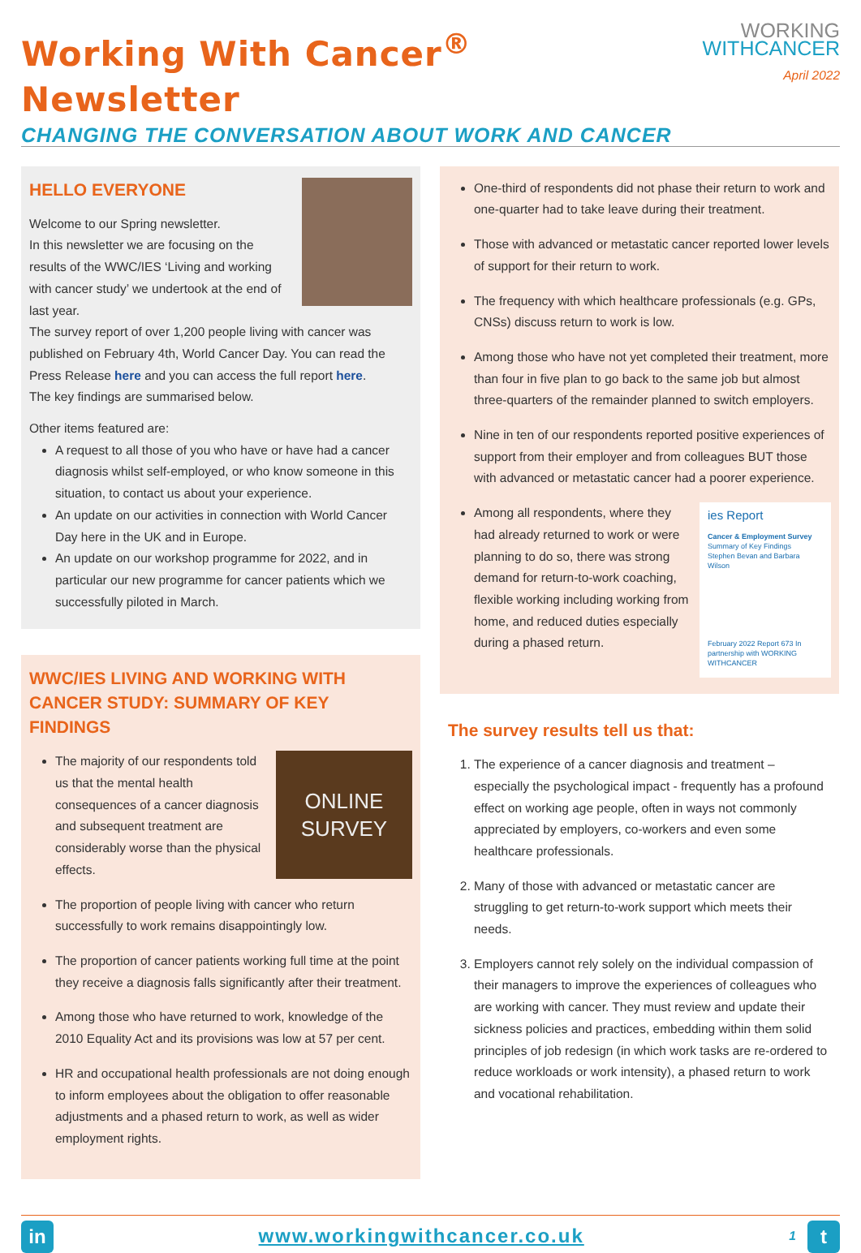Working With Cancer<sup>®</sup> Newsletter
CHANGING THE CONVERSATION ABOUT WORK AND CANCER
WORKING
WITHCANCER
April 2022
HELLO EVERYONE
Welcome to our Spring newsletter.
In this newsletter we are focusing on the results of the WWC/IES ‘Living and working with cancer study’ we undertook at the end of last year.
The survey report of over 1,200 people living with cancer was published on February 4th, World Cancer Day. You can read the Press Release here and you can access the full report here.
The key findings are summarised below.
Other items featured are:
A request to all those of you who have or have had a cancer diagnosis whilst self-employed, or who know someone in this situation, to contact us about your experience.
An update on our activities in connection with World Cancer Day here in the UK and in Europe.
An update on our workshop programme for 2022, and in particular our new programme for cancer patients which we successfully piloted in March.
WWC/IES LIVING AND WORKING WITH CANCER STUDY: SUMMARY OF KEY FINDINGS
ONLINE
SURVEY
The majority of our respondents told us that the mental health consequences of a cancer diagnosis and subsequent treatment are considerably worse than the physical effects.
The proportion of people living with cancer who return successfully to work remains disappointingly low.
The proportion of cancer patients working full time at the point they receive a diagnosis falls significantly after their treatment.
Among those who have returned to work, knowledge of the 2010 Equality Act and its provisions was low at 57 per cent.
HR and occupational health professionals are not doing enough to inform employees about the obligation to offer reasonable adjustments and a phased return to work, as well as wider employment rights.
One-third of respondents did not phase their return to work and one-quarter had to take leave during their treatment.
Those with advanced or metastatic cancer reported lower levels of support for their return to work.
The frequency with which healthcare professionals (e.g. GPs, CNSs) discuss return to work is low.
Among those who have not yet completed their treatment, more than four in five plan to go back to the same job but almost three-quarters of the remainder planned to switch employers.
Nine in ten of our respondents reported positive experiences of support from their employer and from colleagues BUT those with advanced or metastatic cancer had a poorer experience.
ies Report
Cancer & Employment Survey
Summary of Key Findings
Stephen Bevan and Barbara Wilson
February 2022 Report 673 In partnership with WORKING WITHCANCER
Among all respondents, where they had already returned to work or were planning to do so, there was strong demand for return-to-work coaching, flexible working including working from home, and reduced duties especially during a phased return.
The survey results tell us that:
1. The experience of a cancer diagnosis and treatment – especially the psychological impact - frequently has a profound effect on working age people, often in ways not commonly appreciated by employers, co-workers and even some healthcare professionals.
2. Many of those with advanced or metastatic cancer are struggling to get return-to-work support which meets their needs.
3. Employers cannot rely solely on the individual compassion of their managers to improve the experiences of colleagues who are working with cancer. They must review and update their sickness policies and practices, embedding within them solid principles of job redesign (in which work tasks are re-ordered to reduce workloads or work intensity), a phased return to work and vocational rehabilitation.
in
www.workingwithcancer.co.uk
1
t